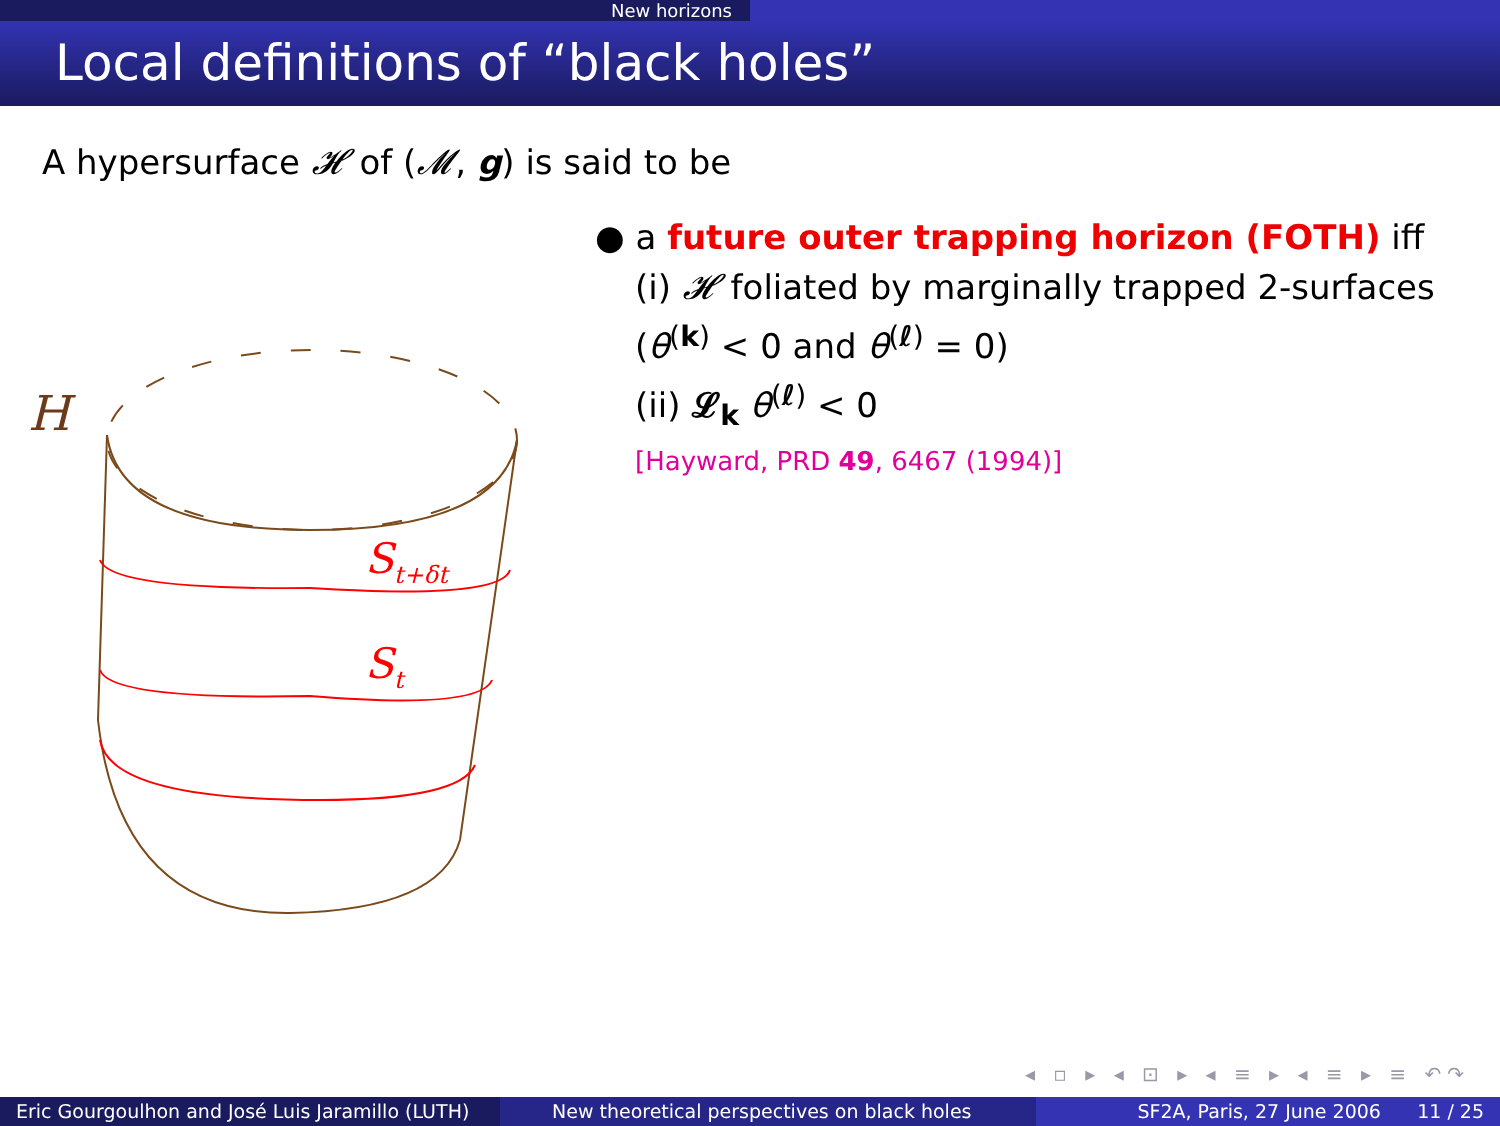New horizons
Local definitions of “black holes”
A hypersurface 𝓗 of (𝓜, g) is said to be
H
St+δt
St
● a future outer trapping horizon (FOTH) iff
(i) 𝓗 foliated by marginally trapped 2-surfaces
(θ<sup>(k)</sup> < 0 and θ<sup>(ℓ)</sup> = 0)
(ii) 𝓛<sub>k</sub> θ<sup>(ℓ)</sup> < 0
[Hayward, PRD 49, 6467 (1994)]
◂ ▫ ▸ ◂ ⊡ ▸ ◂ ≡ ▸ ◂ ≡ ▸ ≡ ↶↷
Eric Gourgoulhon and José Luis Jaramillo (LUTH)
New theoretical perspectives on black holes
SF2A, Paris, 27 June 2006 11 / 25